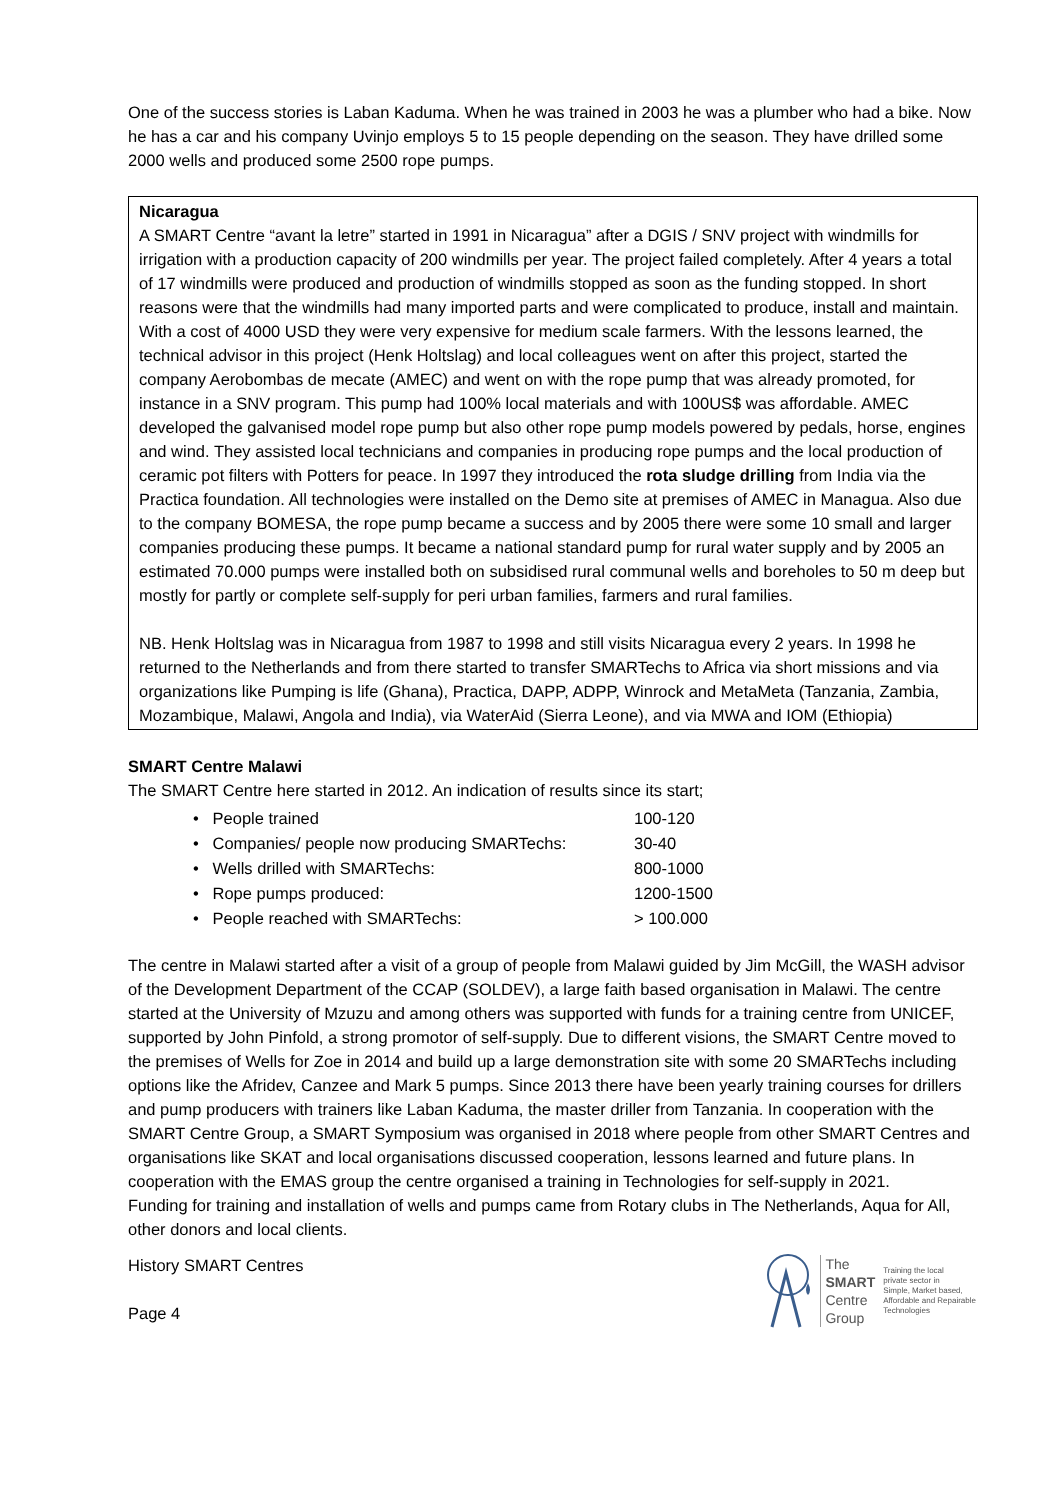One of the success stories is Laban Kaduma. When he was trained in 2003 he was a plumber who had a bike. Now he has a car and his company Uvinjo employs 5 to 15 people depending on the season. They have drilled some 2000 wells and produced some 2500 rope pumps.
Nicaragua
A SMART Centre “avant la letre” started in 1991 in Nicaragua” after a DGIS / SNV project with windmills for irrigation with a production capacity of 200 windmills per year. The project failed completely. After 4 years a total of 17 windmills were produced and production of windmills stopped as soon as the funding stopped. In short reasons were that the windmills had many imported parts and were complicated to produce, install and maintain. With a cost of 4000 USD they were very expensive for medium scale farmers. With the lessons learned, the technical advisor in this project (Henk Holtslag) and local colleagues went on after this project, started the company Aerobombas de mecate (AMEC) and went on with the rope pump that was already promoted, for instance in a SNV program. This pump had 100% local materials and with 100US$ was affordable. AMEC developed the galvanised model rope pump but also other rope pump models powered by pedals, horse, engines and wind. They assisted local technicians and companies in producing rope pumps and the local production of ceramic pot filters with Potters for peace. In 1997 they introduced the rota sludge drilling from India via the Practica foundation. All technologies were installed on the Demo site at premises of AMEC in Managua. Also due to the company BOMESA, the rope pump became a success and by 2005 there were some 10 small and larger companies producing these pumps. It became a national standard pump for rural water supply and by 2005 an estimated 70.000 pumps were installed both on subsidised rural communal wells and boreholes to 50 m deep but mostly for partly or complete self-supply for peri urban families, farmers and rural families.
NB. Henk Holtslag was in Nicaragua from 1987 to 1998 and still visits Nicaragua every 2 years. In 1998 he returned to the Netherlands and from there started to transfer SMARTechs to Africa via short missions and via organizations like Pumping is life (Ghana), Practica, DAPP, ADPP, Winrock and MetaMeta (Tanzania, Zambia, Mozambique, Malawi, Angola and India), via WaterAid (Sierra Leone), and via MWA and IOM (Ethiopia)
SMART Centre Malawi
The SMART Centre here started in 2012. An indication of results since its start;
• People trained 100-120
• Companies/ people now producing SMARTechs: 30-40
• Wells drilled with SMARTechs: 800-1000
• Rope pumps produced: 1200-1500
• People reached with SMARTechs: > 100.000
The centre in Malawi started after a visit of a group of people from Malawi guided by Jim McGill, the WASH advisor of the Development Department of the CCAP (SOLDEV), a large faith based organisation in Malawi. The centre started at the University of Mzuzu and among others was supported with funds for a training centre from UNICEF, supported by John Pinfold, a strong promotor of self-supply. Due to different visions, the SMART Centre moved to the premises of Wells for Zoe in 2014 and build up a large demonstration site with some 20 SMARTechs including options like the Afridev, Canzee and Mark 5 pumps. Since 2013 there have been yearly training courses for drillers and pump producers with trainers like Laban Kaduma, the master driller from Tanzania. In cooperation with the SMART Centre Group, a SMART Symposium was organised in 2018 where people from other SMART Centres and organisations like SKAT and local organisations discussed cooperation, lessons learned and future plans. In cooperation with the EMAS group the centre organised a training in Technologies for self-supply in 2021.
Funding for training and installation of wells and pumps came from Rotary clubs in The Netherlands, Aqua for All, other donors and local clients.
History SMART Centres
Page 4
The
SMART
Centre
Group
Training the local
private sector in
Simple, Market based,
Affordable and Repairable
Technologies